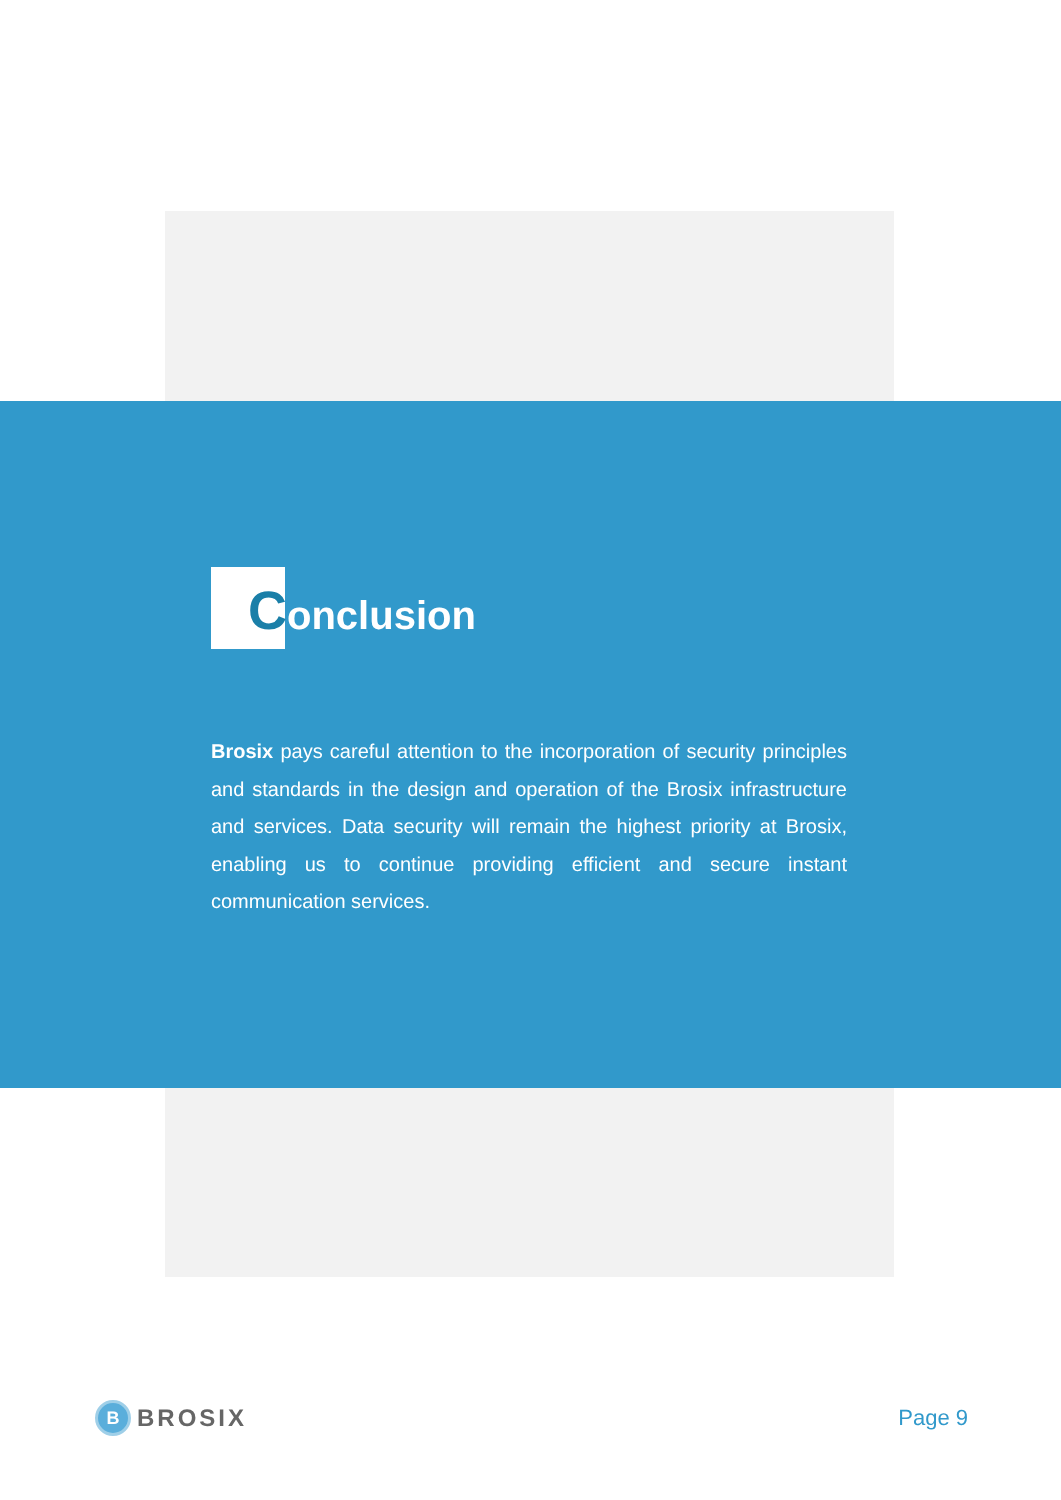Conclusion
Brosix pays careful attention to the incorporation of security principles and standards in the design and operation of the Brosix infrastructure and services. Data security will remain the highest priority at Brosix, enabling us to continue providing efficient and secure instant communication services.
B
BROSIX
Page 9